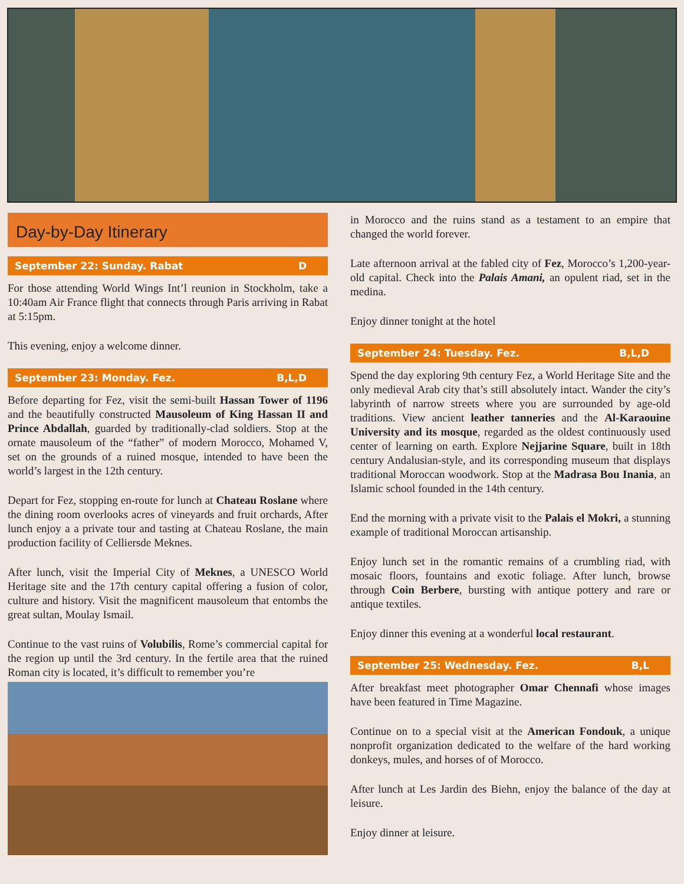Day-by-Day Itinerary
September 22: Sunday. Rabat D
For those attending World Wings Int’l reunion in Stockholm, take a 10:40am Air France flight that connects through Paris arriving in Rabat at 5:15pm.
This evening, enjoy a welcome dinner.
September 23: Monday. Fez. B,L,D
Before departing for Fez, visit the semi-built Hassan Tower of 1196 and the beautifully constructed Mausoleum of King Hassan II and Prince Abdallah, guarded by traditionally-clad soldiers. Stop at the ornate mausoleum of the “father” of modern Morocco, Mohamed V, set on the grounds of a ruined mosque, intended to have been the world’s largest in the 12th century.
Depart for Fez, stopping en-route for lunch at Chateau Roslane where the dining room overlooks acres of vineyards and fruit orchards, After lunch enjoy a a private tour and tasting at Chateau Roslane, the main production facility of Celliersde Meknes.
After lunch, visit the Imperial City of Meknes, a UNESCO World Heritage site and the 17th century capital offering a fusion of color, culture and history. Visit the magnificent mausoleum that entombs the great sultan, Moulay Ismail.
Continue to the vast ruins of Volubilis, Rome’s commercial capital for the region up until the 3rd century. In the fertile area that the ruined Roman city is located, it’s difficult to remember you’re
in Morocco and the ruins stand as a testament to an empire that changed the world forever.
Late afternoon arrival at the fabled city of Fez, Morocco’s 1,200-year-old capital. Check into the Palais Amani, an opulent riad, set in the medina.
Enjoy dinner tonight at the hotel
September 24: Tuesday. Fez. B,L,D
Spend the day exploring 9th century Fez, a World Heritage Site and the only medieval Arab city that’s still absolutely intact. Wander the city’s labyrinth of narrow streets where you are surrounded by age-old traditions. View ancient leather tanneries and the Al-Karaouine University and its mosque, regarded as the oldest continuously used center of learning on earth. Explore Nejjarine Square, built in 18th century Andalusian-style, and its corresponding museum that displays traditional Moroccan woodwork. Stop at the Madrasa Bou Inania, an Islamic school founded in the 14th century.
End the morning with a private visit to the Palais el Mokri, a stunning example of traditional Moroccan artisanship.
Enjoy lunch set in the romantic remains of a crumbling riad, with mosaic floors, fountains and exotic foliage. After lunch, browse through Coin Berbere, bursting with antique pottery and rare or antique textiles.
Enjoy dinner this evening at a wonderful local restaurant.
September 25: Wednesday. Fez. B,L
After breakfast meet photographer Omar Chennafi whose images have been featured in Time Magazine.
Continue on to a special visit at the American Fondouk, a unique nonprofit organization dedicated to the welfare of the hard working donkeys, mules, and horses of of Morocco.
After lunch at Les Jardin des Biehn, enjoy the balance of the day at leisure.
Enjoy dinner at leisure.